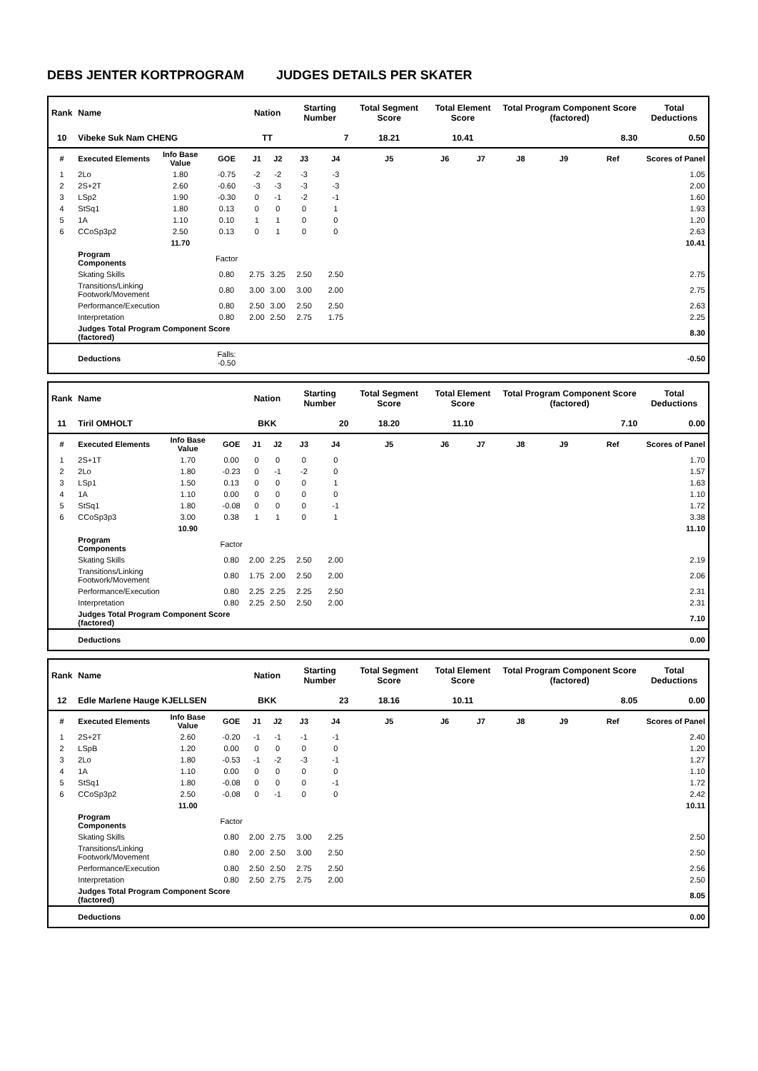DEBS JENTER KORTPROGRAM JUDGES DETAILS PER SKATER
| Rank | Name | | | Nation | | Starting Number | | Total Segment Score | Total Element Score | | Total Program Component Score (factored) | | | Total Deductions |
| --- | --- | --- | --- | --- | --- | --- | --- | --- | --- | --- | --- | --- | --- | --- |
| 10 | Vibeke Suk Nam CHENG | | | TT | | 7 | | 18.21 | 10.41 | | 8.30 | | | 0.50 |
| # | Executed Elements | Info Base Value | GOE | J1 | J2 | J3 | J4 | J5 | J6 | J7 | J8 | J9 | Ref | Scores of Panel |
| 1 | 2Lo | 1.80 | -0.75 | -2 | -2 | -3 | -3 | | | | | | | 1.05 |
| 2 | 2S+2T | 2.60 | -0.60 | -3 | -3 | -3 | -3 | | | | | | | 2.00 |
| 3 | LSp2 | 1.90 | -0.30 | 0 | -1 | -2 | -1 | | | | | | | 1.60 |
| 4 | StSq1 | 1.80 | 0.13 | 0 | 0 | 0 | 1 | | | | | | | 1.93 |
| 5 | 1A | 1.10 | 0.10 | 1 | 1 | 0 | 0 | | | | | | | 1.20 |
| 6 | CCoSp3p2 | 2.50 | 0.13 | 0 | 1 | 0 | 0 | | | | | | | 2.63 |
| | | 11.70 | | | | | | | | | | | | 10.41 |
| | Program Components | | Factor | | | | | | | | | | | |
| | Skating Skills | | 0.80 | 2.75 | 3.25 | 2.50 | 2.50 | | | | | | | 2.75 |
| | Transitions/Linking Footwork/Movement | | 0.80 | 3.00 | 3.00 | 3.00 | 2.00 | | | | | | | 2.75 |
| | Performance/Execution | | 0.80 | 2.50 | 3.00 | 2.50 | 2.50 | | | | | | | 2.63 |
| | Interpretation | | 0.80 | 2.00 | 2.50 | 2.75 | 1.75 | | | | | | | 2.25 |
| | Judges Total Program Component Score (factored) | | | | | | | | | | | | | 8.30 |
| | Deductions | | Falls: -0.50 | | | | | | | | | | | -0.50 |
| Rank | Name | | | Nation | | Starting Number | | Total Segment Score | Total Element Score | | Total Program Component Score (factored) | | | Total Deductions |
| --- | --- | --- | --- | --- | --- | --- | --- | --- | --- | --- | --- | --- | --- | --- |
| 11 | Tiril OMHOLT | | | BKK | | 20 | | 18.20 | 11.10 | | 7.10 | | | 0.00 |
| # | Executed Elements | Info Base Value | GOE | J1 | J2 | J3 | J4 | J5 | J6 | J7 | J8 | J9 | Ref | Scores of Panel |
| 1 | 2S+1T | 1.70 | 0.00 | 0 | 0 | 0 | 0 | | | | | | | 1.70 |
| 2 | 2Lo | 1.80 | -0.23 | 0 | -1 | -2 | 0 | | | | | | | 1.57 |
| 3 | LSp1 | 1.50 | 0.13 | 0 | 0 | 0 | 1 | | | | | | | 1.63 |
| 4 | 1A | 1.10 | 0.00 | 0 | 0 | 0 | 0 | | | | | | | 1.10 |
| 5 | StSq1 | 1.80 | -0.08 | 0 | 0 | 0 | -1 | | | | | | | 1.72 |
| 6 | CCoSp3p3 | 3.00 | 0.38 | 1 | 1 | 0 | 1 | | | | | | | 3.38 |
| | | 10.90 | | | | | | | | | | | | 11.10 |
| | Program Components | | Factor | | | | | | | | | | | |
| | Skating Skills | | 0.80 | 2.00 | 2.25 | 2.50 | 2.00 | | | | | | | 2.19 |
| | Transitions/Linking Footwork/Movement | | 0.80 | 1.75 | 2.00 | 2.50 | 2.00 | | | | | | | 2.06 |
| | Performance/Execution | | 0.80 | 2.25 | 2.25 | 2.25 | 2.50 | | | | | | | 2.31 |
| | Interpretation | | 0.80 | 2.25 | 2.50 | 2.50 | 2.00 | | | | | | | 2.31 |
| | Judges Total Program Component Score (factored) | | | | | | | | | | | | | 7.10 |
| | Deductions | | | | | | | | | | | | | 0.00 |
| Rank | Name | | | Nation | | Starting Number | | Total Segment Score | Total Element Score | | Total Program Component Score (factored) | | | Total Deductions |
| --- | --- | --- | --- | --- | --- | --- | --- | --- | --- | --- | --- | --- | --- | --- |
| 12 | Edle Marlene Hauge KJELLSEN | | | BKK | | 23 | | 18.16 | 10.11 | | 8.05 | | | 0.00 |
| # | Executed Elements | Info Base Value | GOE | J1 | J2 | J3 | J4 | J5 | J6 | J7 | J8 | J9 | Ref | Scores of Panel |
| 1 | 2S+2T | 2.60 | -0.20 | -1 | -1 | -1 | -1 | | | | | | | 2.40 |
| 2 | LSpB | 1.20 | 0.00 | 0 | 0 | 0 | 0 | | | | | | | 1.20 |
| 3 | 2Lo | 1.80 | -0.53 | -1 | -2 | -3 | -1 | | | | | | | 1.27 |
| 4 | 1A | 1.10 | 0.00 | 0 | 0 | 0 | 0 | | | | | | | 1.10 |
| 5 | StSq1 | 1.80 | -0.08 | 0 | 0 | 0 | -1 | | | | | | | 1.72 |
| 6 | CCoSp3p2 | 2.50 | -0.08 | 0 | -1 | 0 | 0 | | | | | | | 2.42 |
| | | 11.00 | | | | | | | | | | | | 10.11 |
| | Program Components | | Factor | | | | | | | | | | | |
| | Skating Skills | | 0.80 | 2.00 | 2.75 | 3.00 | 2.25 | | | | | | | 2.50 |
| | Transitions/Linking Footwork/Movement | | 0.80 | 2.00 | 2.50 | 3.00 | 2.50 | | | | | | | 2.50 |
| | Performance/Execution | | 0.80 | 2.50 | 2.50 | 2.75 | 2.50 | | | | | | | 2.56 |
| | Interpretation | | 0.80 | 2.50 | 2.75 | 2.75 | 2.00 | | | | | | | 2.50 |
| | Judges Total Program Component Score (factored) | | | | | | | | | | | | | 8.05 |
| | Deductions | | | | | | | | | | | | | 0.00 |